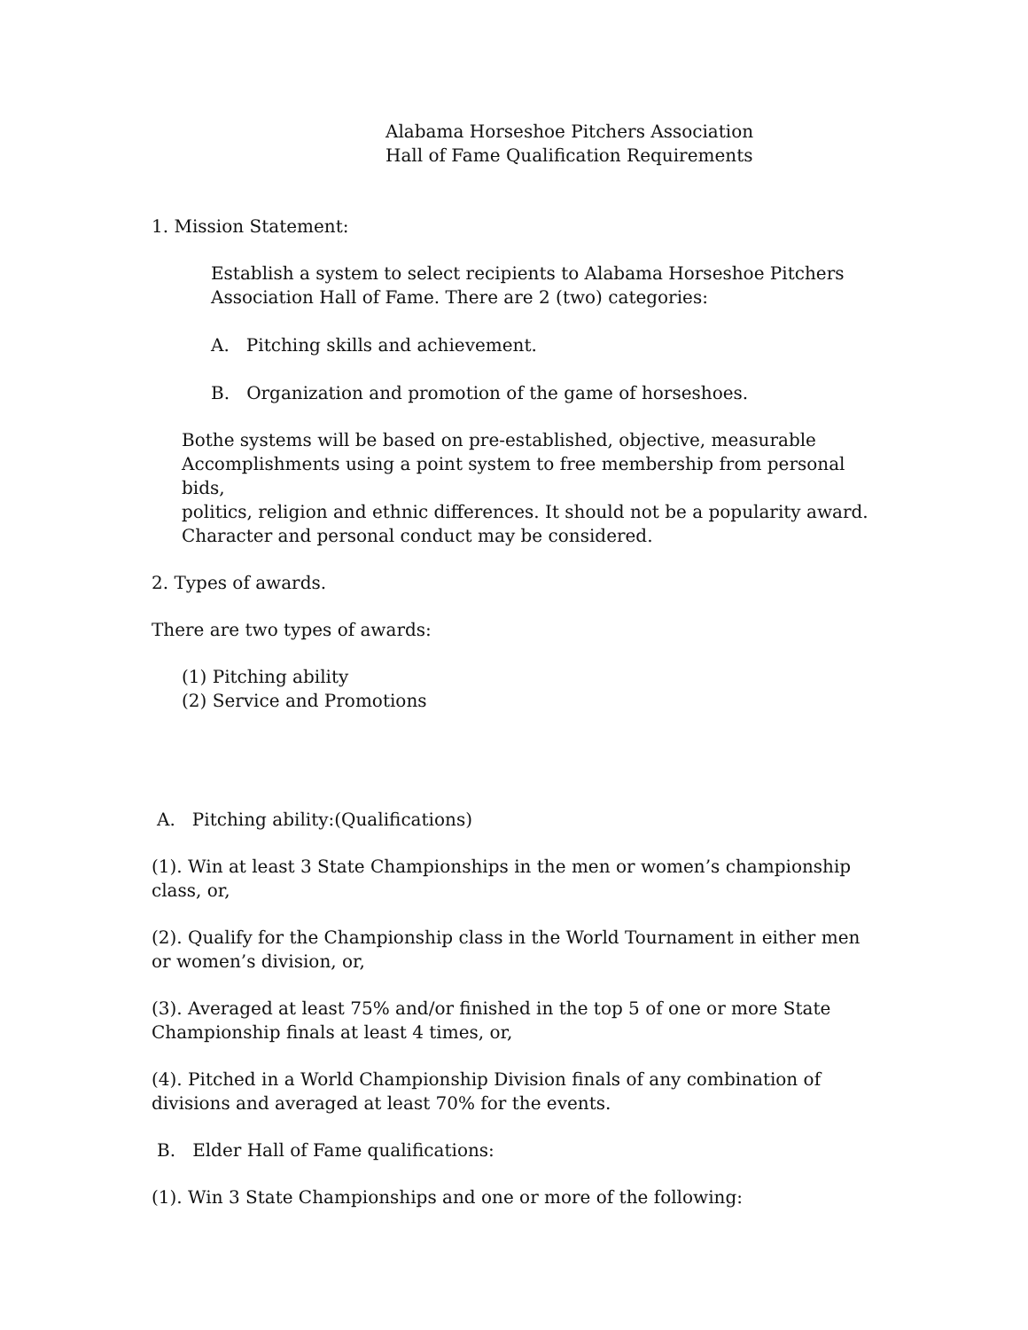Alabama Horseshoe Pitchers Association
Hall of Fame Qualification Requirements
1. Mission Statement:
Establish a system to select recipients to Alabama Horseshoe Pitchers
Association Hall of Fame. There are 2 (two) categories:
A. Pitching skills and achievement.
B. Organization and promotion of the game of horseshoes.
Bothe systems will be based on pre-established, objective, measurable
Accomplishments using a point system to free membership from personal bids,
politics, religion and ethnic differences. It should not be a popularity award.
Character and personal conduct may be considered.
2. Types of awards.
There are two types of awards:
(1) Pitching ability
(2) Service and Promotions
A. Pitching ability:(Qualifications)
(1). Win at least 3 State Championships in the men or women’s championship class, or,
(2). Qualify for the Championship class in the World Tournament in either men or women’s division, or,
(3). Averaged at least 75% and/or finished in the top 5 of one or more State Championship finals at least 4 times, or,
(4). Pitched in a World Championship Division finals of any combination of divisions and averaged at least 70% for the events.
B. Elder Hall of Fame qualifications:
(1). Win 3 State Championships and one or more of the following: